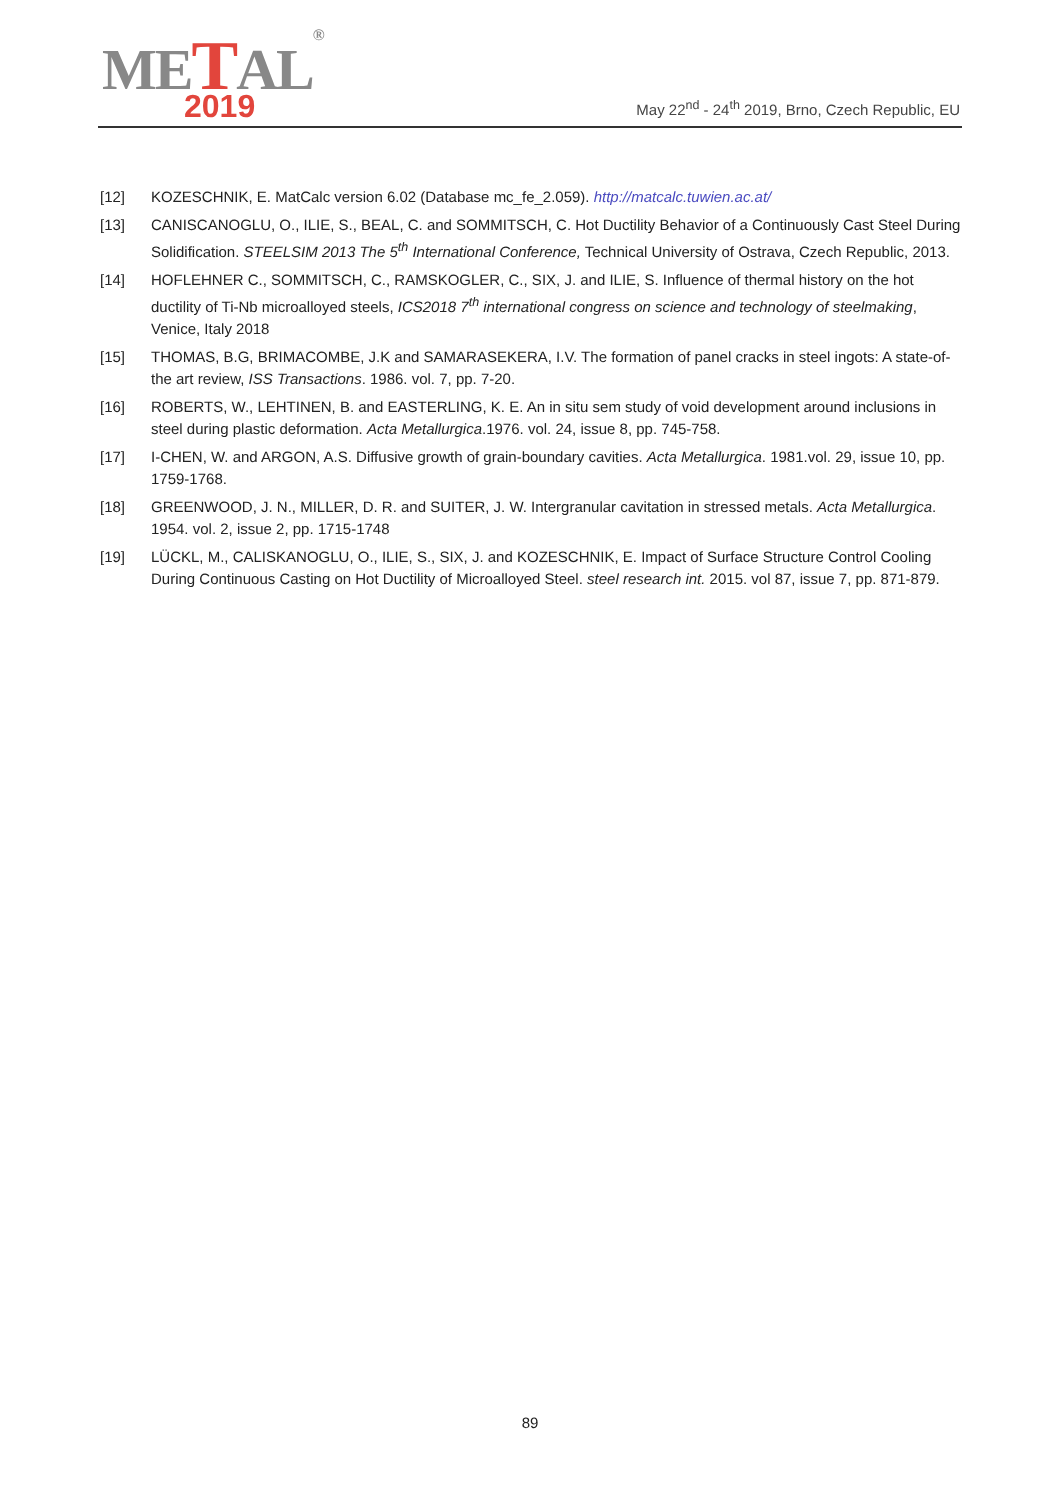METAL®
2019
May 22<sup>nd</sup> - 24<sup>th</sup> 2019, Brno, Czech Republic, EU
[12] KOZESCHNIK, E. MatCalc version 6.02 (Database mc_fe_2.059). http://matcalc.tuwien.ac.at/
[13] CANISCANOGLU, O., ILIE, S., BEAL, C. and SOMMITSCH, C. Hot Ductility Behavior of a Continuously Cast Steel During Solidification. STEELSIM 2013 The 5<sup>th</sup> International Conference, Technical University of Ostrava, Czech Republic, 2013.
[14] HOFLEHNER C., SOMMITSCH, C., RAMSKOGLER, C., SIX, J. and ILIE, S. Influence of thermal history on the hot ductility of Ti-Nb microalloyed steels, ICS2018 7<sup>th</sup> international congress on science and technology of steelmaking, Venice, Italy 2018
[15] THOMAS, B.G, BRIMACOMBE, J.K and SAMARASEKERA, I.V. The formation of panel cracks in steel ingots: A state-of-the art review, ISS Transactions. 1986. vol. 7, pp. 7-20.
[16] ROBERTS, W., LEHTINEN, B. and EASTERLING, K. E. An in situ sem study of void development around inclusions in steel during plastic deformation. Acta Metallurgica.1976. vol. 24, issue 8, pp. 745-758.
[17] I-CHEN, W. and ARGON, A.S. Diffusive growth of grain-boundary cavities. Acta Metallurgica. 1981.vol. 29, issue 10, pp. 1759-1768.
[18] GREENWOOD, J. N., MILLER, D. R. and SUITER, J. W. Intergranular cavitation in stressed metals. Acta Metallurgica. 1954. vol. 2, issue 2, pp. 1715-1748
[19] LÜCKL, M., CALISKANOGLU, O., ILIE, S., SIX, J. and KOZESCHNIK, E. Impact of Surface Structure Control Cooling During Continuous Casting on Hot Ductility of Microalloyed Steel. steel research int. 2015. vol 87, issue 7, pp. 871-879.
89